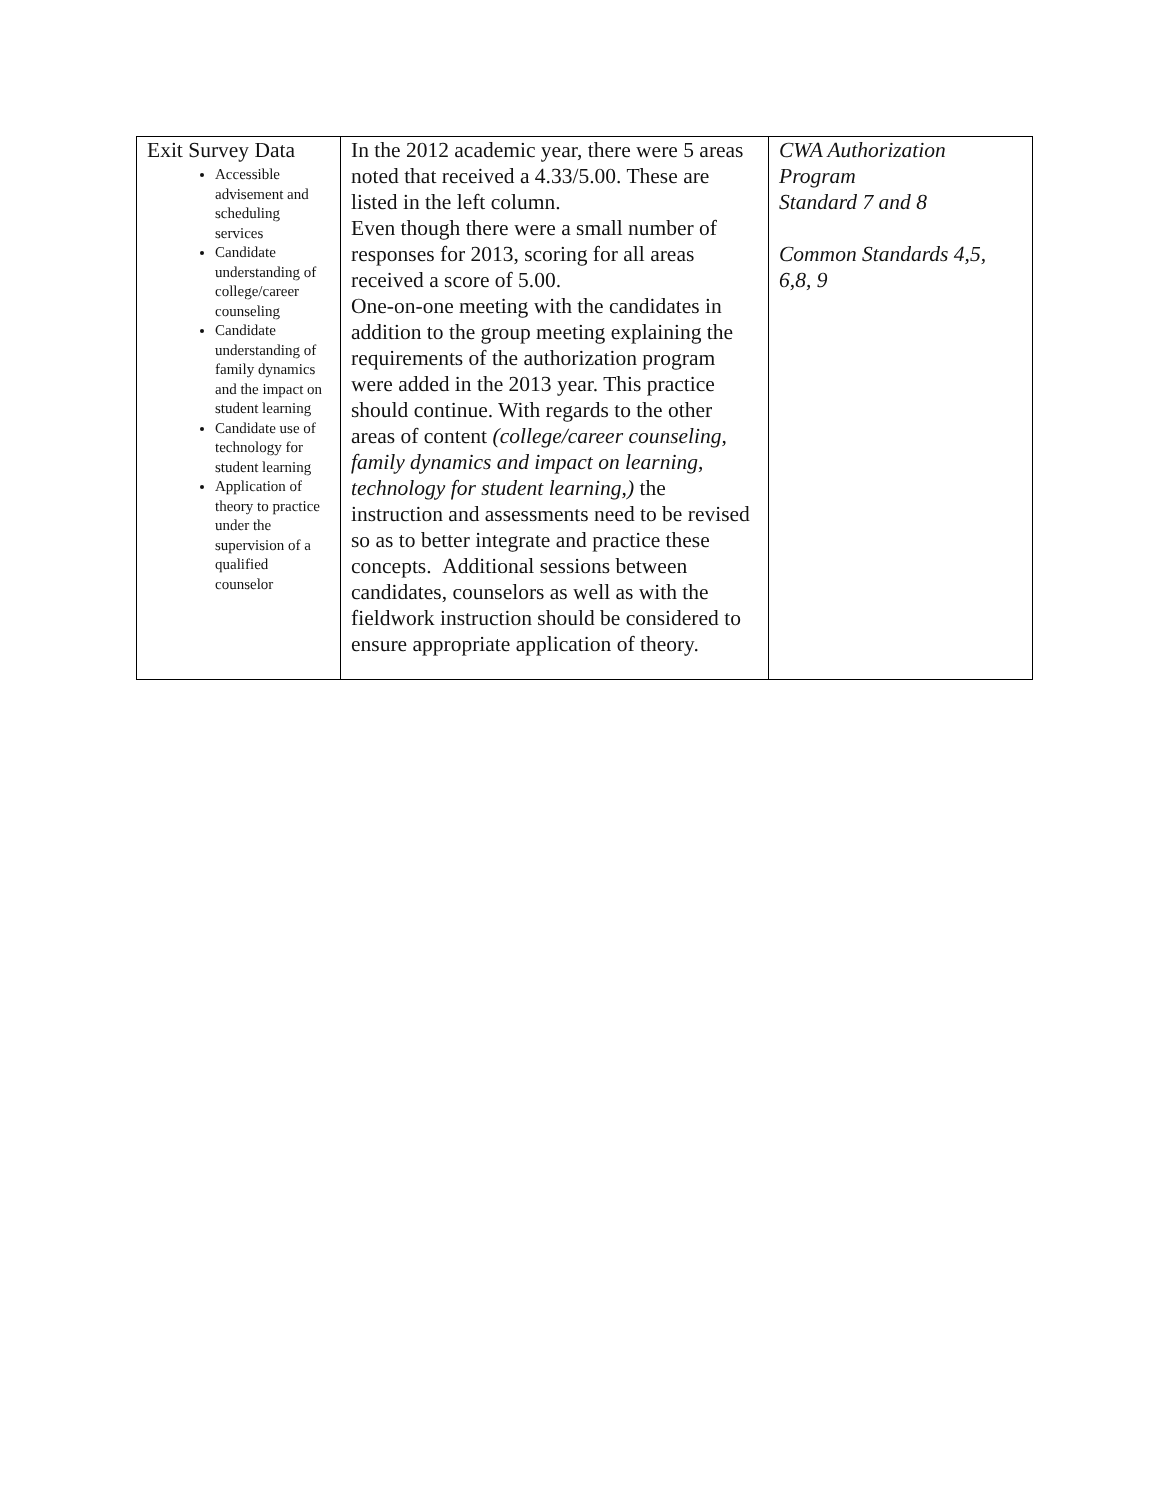| Exit Survey Data Accessible advisement and scheduling services Candidate understanding of college/career counseling Candidate understanding of family dynamics and the impact on student learning Candidate use of technology for student learning Application of theory to practice under the supervision of a qualified counselor | In the 2012 academic year, there were 5 areas noted that received a 4.33/5.00. These are listed in the left column. Even though there were a small number of responses for 2013, scoring for all areas received a score of 5.00. One-on-one meeting with the candidates in addition to the group meeting explaining the requirements of the authorization program were added in the 2013 year. This practice should continue. With regards to the other areas of content (college/career counseling, family dynamics and impact on learning, technology for student learning,) the instruction and assessments need to be revised so as to better integrate and practice these concepts. Additional sessions between candidates, counselors as well as with the fieldwork instruction should be considered to ensure appropriate application of theory. | CWA Authorization Program Standard 7 and 8 Common Standards 4,5, 6,8, 9 |